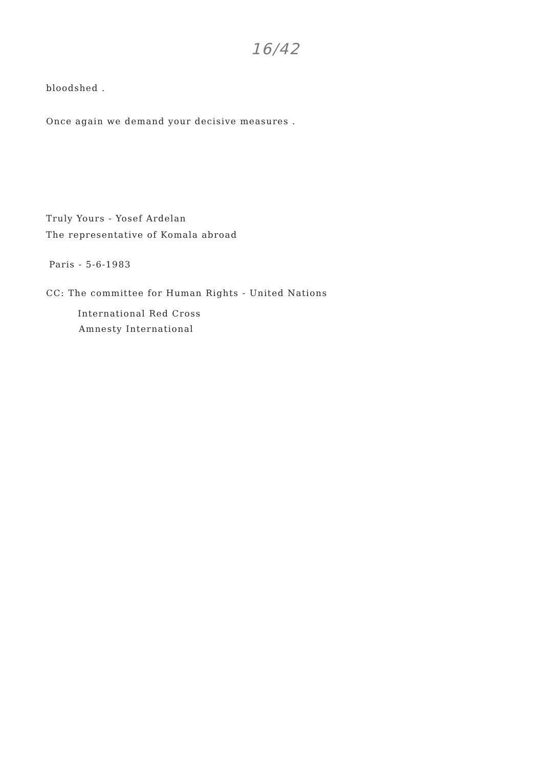16/42
bloodshed .
Once again we demand your decisive measures .
Truly Yours - Yosef Ardelan
The representative of Komala abroad
Paris - 5-6-1983
CC: The committee for Human Rights - United Nations
International Red Cross
Amnesty International